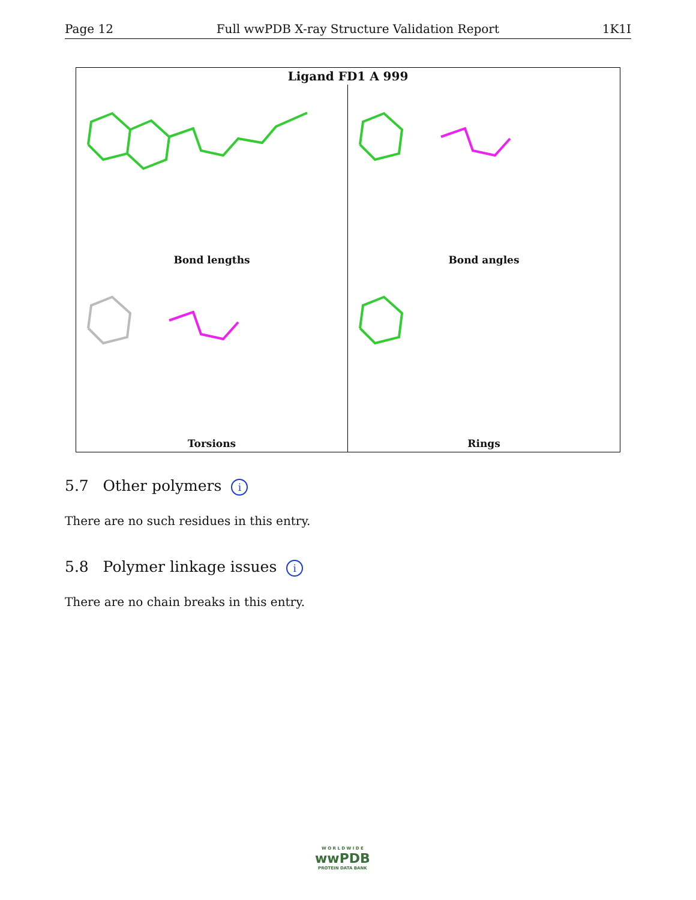Page 12 Full wwPDB X-ray Structure Validation Report 1K1I
Ligand FD1 A 999
Bond lengths
Bond angles
Torsions
Rings
5.7 Other polymers i
There are no such residues in this entry.
5.8 Polymer linkage issues i
There are no chain breaks in this entry.
W O R L D W I D E
wwPDB
PROTEIN DATA BANK